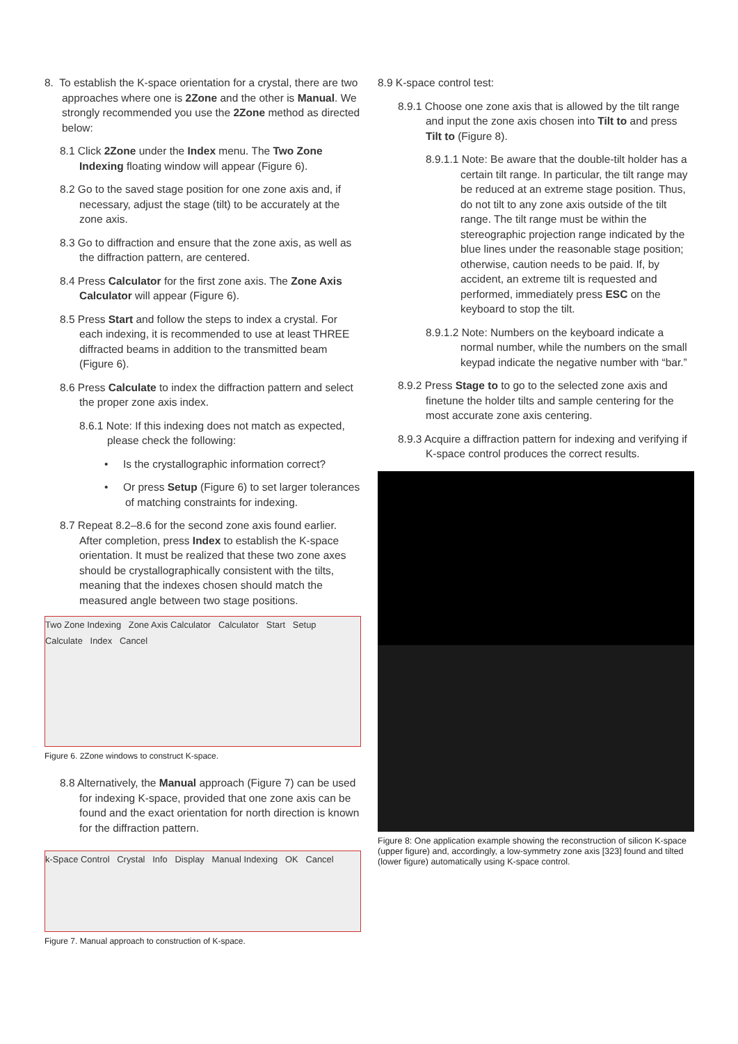8. To establish the K-space orientation for a crystal, there are two approaches where one is 2Zone and the other is Manual. We strongly recommended you use the 2Zone method as directed below:
8.1 Click 2Zone under the Index menu. The Two Zone Indexing floating window will appear (Figure 6).
8.2 Go to the saved stage position for one zone axis and, if necessary, adjust the stage (tilt) to be accurately at the zone axis.
8.3 Go to diffraction and ensure that the zone axis, as well as the diffraction pattern, are centered.
8.4 Press Calculator for the first zone axis. The Zone Axis Calculator will appear (Figure 6).
8.5 Press Start and follow the steps to index a crystal. For each indexing, it is recommended to use at least THREE diffracted beams in addition to the transmitted beam (Figure 6).
8.6 Press Calculate to index the diffraction pattern and select the proper zone axis index.
8.6.1 Note: If this indexing does not match as expected, please check the following:
• Is the crystallographic information correct?
• Or press Setup (Figure 6) to set larger tolerances of matching constraints for indexing.
8.7 Repeat 8.2–8.6 for the second zone axis found earlier. After completion, press Index to establish the K-space orientation. It must be realized that these two zone axes should be crystallographically consistent with the tilts, meaning that the indexes chosen should match the measured angle between two stage positions.
Two Zone Indexing Zone Axis Calculator Calculator Start Setup Calculate Index Cancel
Figure 6. 2Zone windows to construct K-space.
8.8 Alternatively, the Manual approach (Figure 7) can be used for indexing K-space, provided that one zone axis can be found and the exact orientation for north direction is known for the diffraction pattern.
k-Space Control Crystal Info Display Manual Indexing OK Cancel
Figure 7. Manual approach to construction of K-space.
8.9 K-space control test:
8.9.1 Choose one zone axis that is allowed by the tilt range and input the zone axis chosen into Tilt to and press Tilt to (Figure 8).
8.9.1.1 Note: Be aware that the double-tilt holder has a certain tilt range. In particular, the tilt range may be reduced at an extreme stage position. Thus, do not tilt to any zone axis outside of the tilt range. The tilt range must be within the stereographic projection range indicated by the blue lines under the reasonable stage position; otherwise, caution needs to be paid. If, by accident, an extreme tilt is requested and performed, immediately press ESC on the keyboard to stop the tilt.
8.9.1.2 Note: Numbers on the keyboard indicate a normal number, while the numbers on the small keypad indicate the negative number with “bar.”
8.9.2 Press Stage to to go to the selected zone axis and finetune the holder tilts and sample centering for the most accurate zone axis centering.
8.9.3 Acquire a diffraction pattern for indexing and verifying if K-space control produces the correct results.
Figure 8: One application example showing the reconstruction of silicon K-space (upper figure) and, accordingly, a low-symmetry zone axis [323] found and tilted (lower figure) automatically using K-space control.